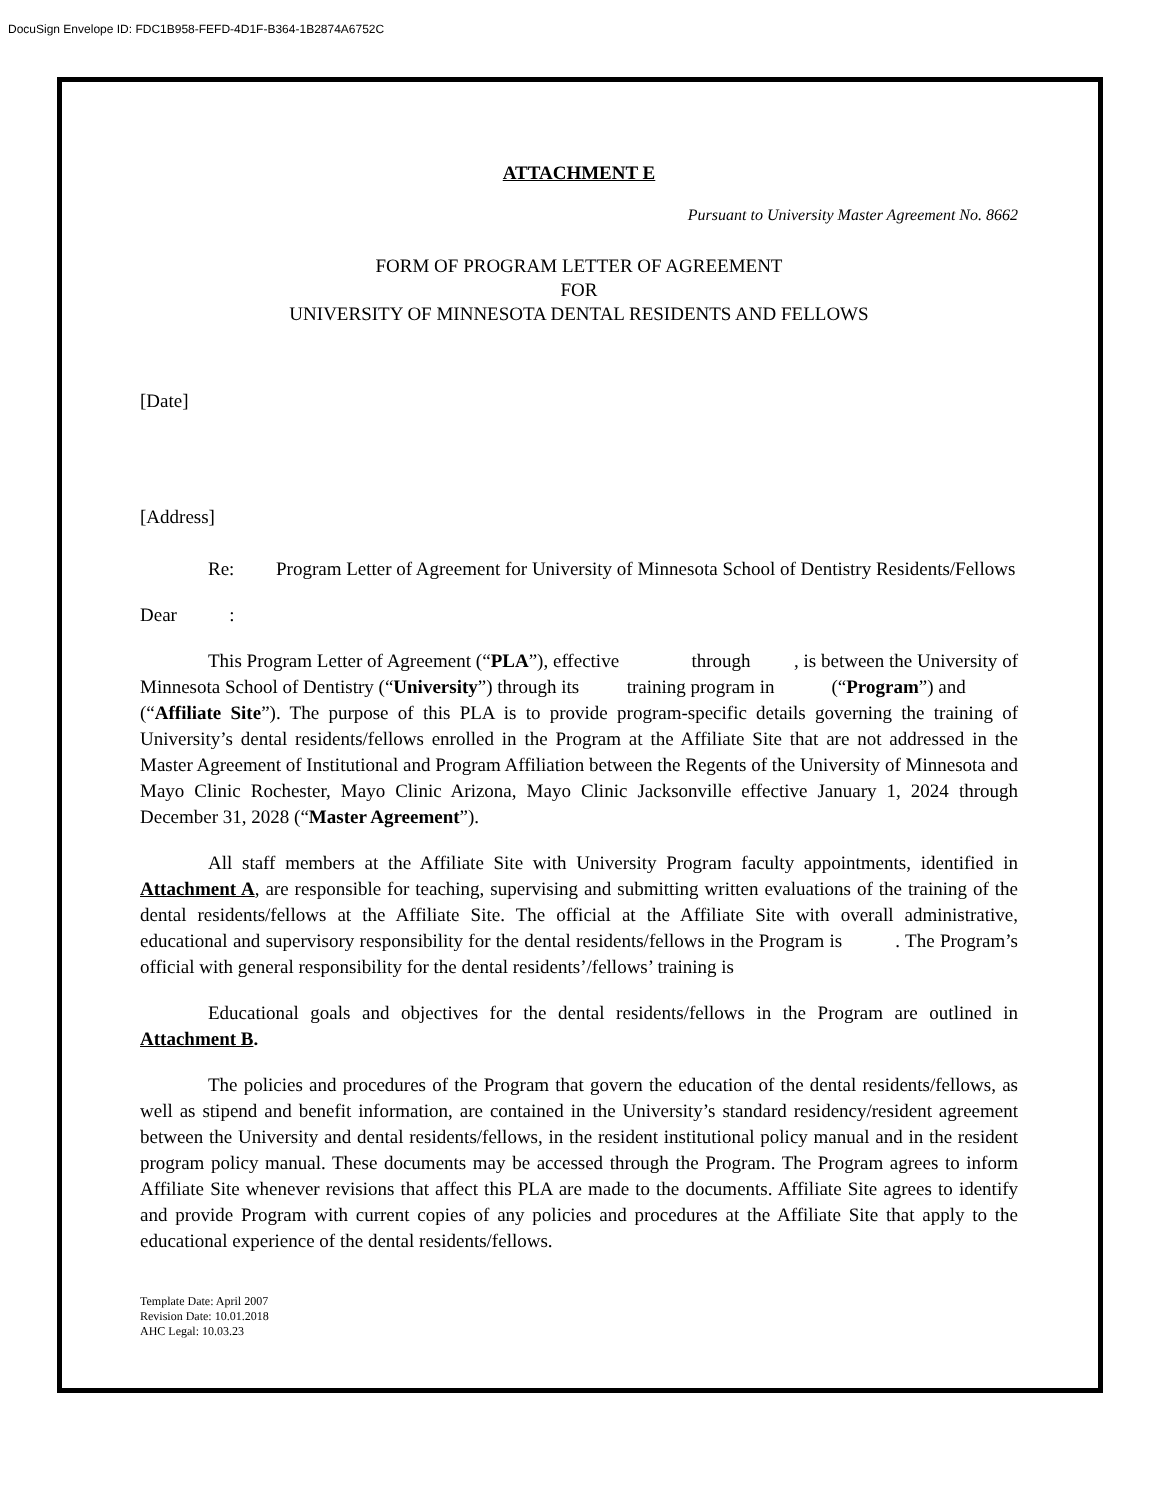DocuSign Envelope ID: FDC1B958-FEFD-4D1F-B364-1B2874A6752C
ATTACHMENT E
Pursuant to University Master Agreement No. 8662
FORM OF PROGRAM LETTER OF AGREEMENT
FOR
UNIVERSITY OF MINNESOTA DENTAL RESIDENTS AND FELLOWS
[Date]
[Address]
Re: Program Letter of Agreement for University of Minnesota School of Dentistry Residents/Fellows
Dear :
This Program Letter of Agreement (“PLA”), effective through , is between the University of Minnesota School of Dentistry (“University”) through its training program in (“Program”) and (“Affiliate Site”). The purpose of this PLA is to provide program-specific details governing the training of University’s dental residents/fellows enrolled in the Program at the Affiliate Site that are not addressed in the Master Agreement of Institutional and Program Affiliation between the Regents of the University of Minnesota and Mayo Clinic Rochester, Mayo Clinic Arizona, Mayo Clinic Jacksonville effective January 1, 2024 through December 31, 2028 (“Master Agreement”).
All staff members at the Affiliate Site with University Program faculty appointments, identified in Attachment A, are responsible for teaching, supervising and submitting written evaluations of the training of the dental residents/fellows at the Affiliate Site. The official at the Affiliate Site with overall administrative, educational and supervisory responsibility for the dental residents/fellows in the Program is . The Program’s official with general responsibility for the dental residents’/fellows’ training is
Educational goals and objectives for the dental residents/fellows in the Program are outlined in Attachment B.
The policies and procedures of the Program that govern the education of the dental residents/fellows, as well as stipend and benefit information, are contained in the University’s standard residency/resident agreement between the University and dental residents/fellows, in the resident institutional policy manual and in the resident program policy manual. These documents may be accessed through the Program. The Program agrees to inform Affiliate Site whenever revisions that affect this PLA are made to the documents. Affiliate Site agrees to identify and provide Program with current copies of any policies and procedures at the Affiliate Site that apply to the educational experience of the dental residents/fellows.
Template Date: April 2007
Revision Date: 10.01.2018
AHC Legal: 10.03.23